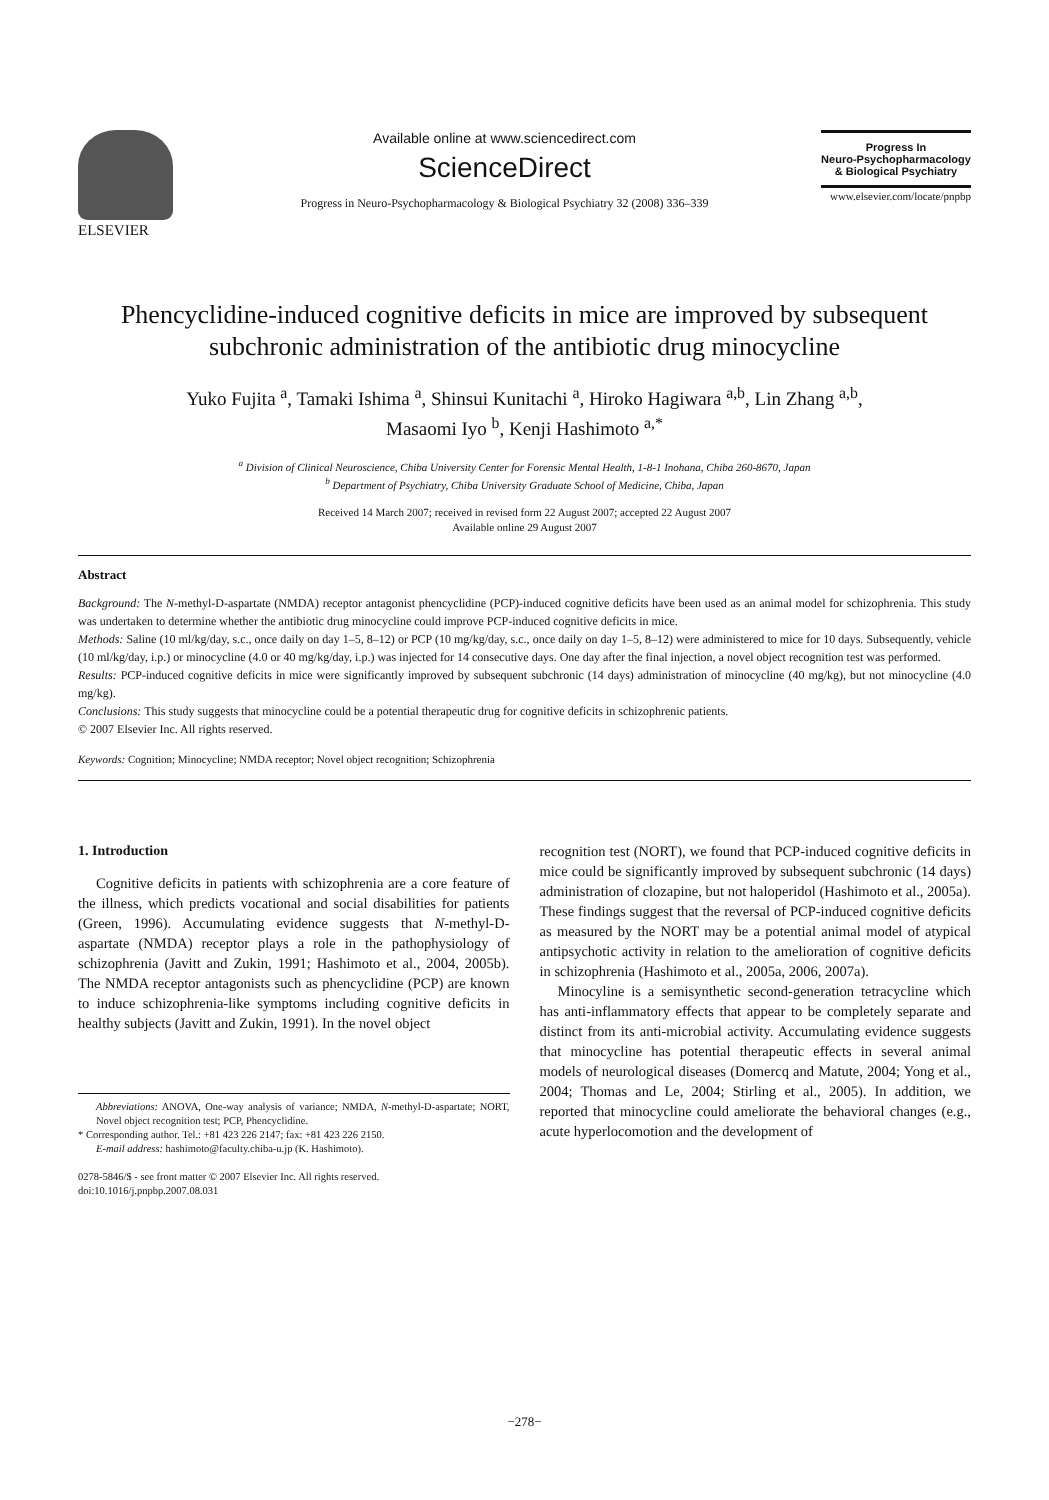ELSEVIER Available online at www.sciencedirect.com
ScienceDirect
Progress in Neuro-Psychopharmacology & Biological Psychiatry 32 (2008) 336–339
Progress In
Neuro-Psychopharmacology
& Biological Psychiatry
www.elsevier.com/locate/pnpbp
Phencyclidine-induced cognitive deficits in mice are improved by subsequent subchronic administration of the antibiotic drug minocycline
Yuko Fujita <sup>a</sup>, Tamaki Ishima <sup>a</sup>, Shinsui Kunitachi <sup>a</sup>, Hiroko Hagiwara <sup>a,b</sup>, Lin Zhang <sup>a,b</sup>,
Masaomi Iyo <sup>b</sup>, Kenji Hashimoto <sup>a,*</sup>
<sup>a</sup> Division of Clinical Neuroscience, Chiba University Center for Forensic Mental Health, 1-8-1 Inohana, Chiba 260-8670, Japan
<sup>b</sup> Department of Psychiatry, Chiba University Graduate School of Medicine, Chiba, Japan
Received 14 March 2007; received in revised form 22 August 2007; accepted 22 August 2007
Available online 29 August 2007
Abstract
Background: The N-methyl-D-aspartate (NMDA) receptor antagonist phencyclidine (PCP)-induced cognitive deficits have been used as an animal model for schizophrenia. This study was undertaken to determine whether the antibiotic drug minocycline could improve PCP-induced cognitive deficits in mice.
Methods: Saline (10 ml/kg/day, s.c., once daily on day 1–5, 8–12) or PCP (10 mg/kg/day, s.c., once daily on day 1–5, 8–12) were administered to mice for 10 days. Subsequently, vehicle (10 ml/kg/day, i.p.) or minocycline (4.0 or 40 mg/kg/day, i.p.) was injected for 14 consecutive days. One day after the final injection, a novel object recognition test was performed.
Results: PCP-induced cognitive deficits in mice were significantly improved by subsequent subchronic (14 days) administration of minocycline (40 mg/kg), but not minocycline (4.0 mg/kg).
Conclusions: This study suggests that minocycline could be a potential therapeutic drug for cognitive deficits in schizophrenic patients.
© 2007 Elsevier Inc. All rights reserved.
Keywords: Cognition; Minocycline; NMDA receptor; Novel object recognition; Schizophrenia
1. Introduction
Cognitive deficits in patients with schizophrenia are a core feature of the illness, which predicts vocational and social disabilities for patients (Green, 1996). Accumulating evidence suggests that N-methyl-D-aspartate (NMDA) receptor plays a role in the pathophysiology of schizophrenia (Javitt and Zukin, 1991; Hashimoto et al., 2004, 2005b). The NMDA receptor antagonists such as phencyclidine (PCP) are known to induce schizophrenia-like symptoms including cognitive deficits in healthy subjects (Javitt and Zukin, 1991). In the novel object
Abbreviations: ANOVA, One-way analysis of variance; NMDA, N-methyl-D-aspartate; NORT, Novel object recognition test; PCP, Phencyclidine.
* Corresponding author. Tel.: +81 423 226 2147; fax: +81 423 226 2150.
E-mail address: hashimoto@faculty.chiba-u.jp (K. Hashimoto).
0278-5846/$ - see front matter © 2007 Elsevier Inc. All rights reserved.
doi:10.1016/j.pnpbp.2007.08.031
recognition test (NORT), we found that PCP-induced cognitive deficits in mice could be significantly improved by subsequent subchronic (14 days) administration of clozapine, but not haloperidol (Hashimoto et al., 2005a). These findings suggest that the reversal of PCP-induced cognitive deficits as measured by the NORT may be a potential animal model of atypical antipsychotic activity in relation to the amelioration of cognitive deficits in schizophrenia (Hashimoto et al., 2005a, 2006, 2007a).
Minocyline is a semisynthetic second-generation tetracycline which has anti-inflammatory effects that appear to be completely separate and distinct from its anti-microbial activity. Accumulating evidence suggests that minocycline has potential therapeutic effects in several animal models of neurological diseases (Domercq and Matute, 2004; Yong et al., 2004; Thomas and Le, 2004; Stirling et al., 2005). In addition, we reported that minocycline could ameliorate the behavioral changes (e.g., acute hyperlocomotion and the development of
−278−